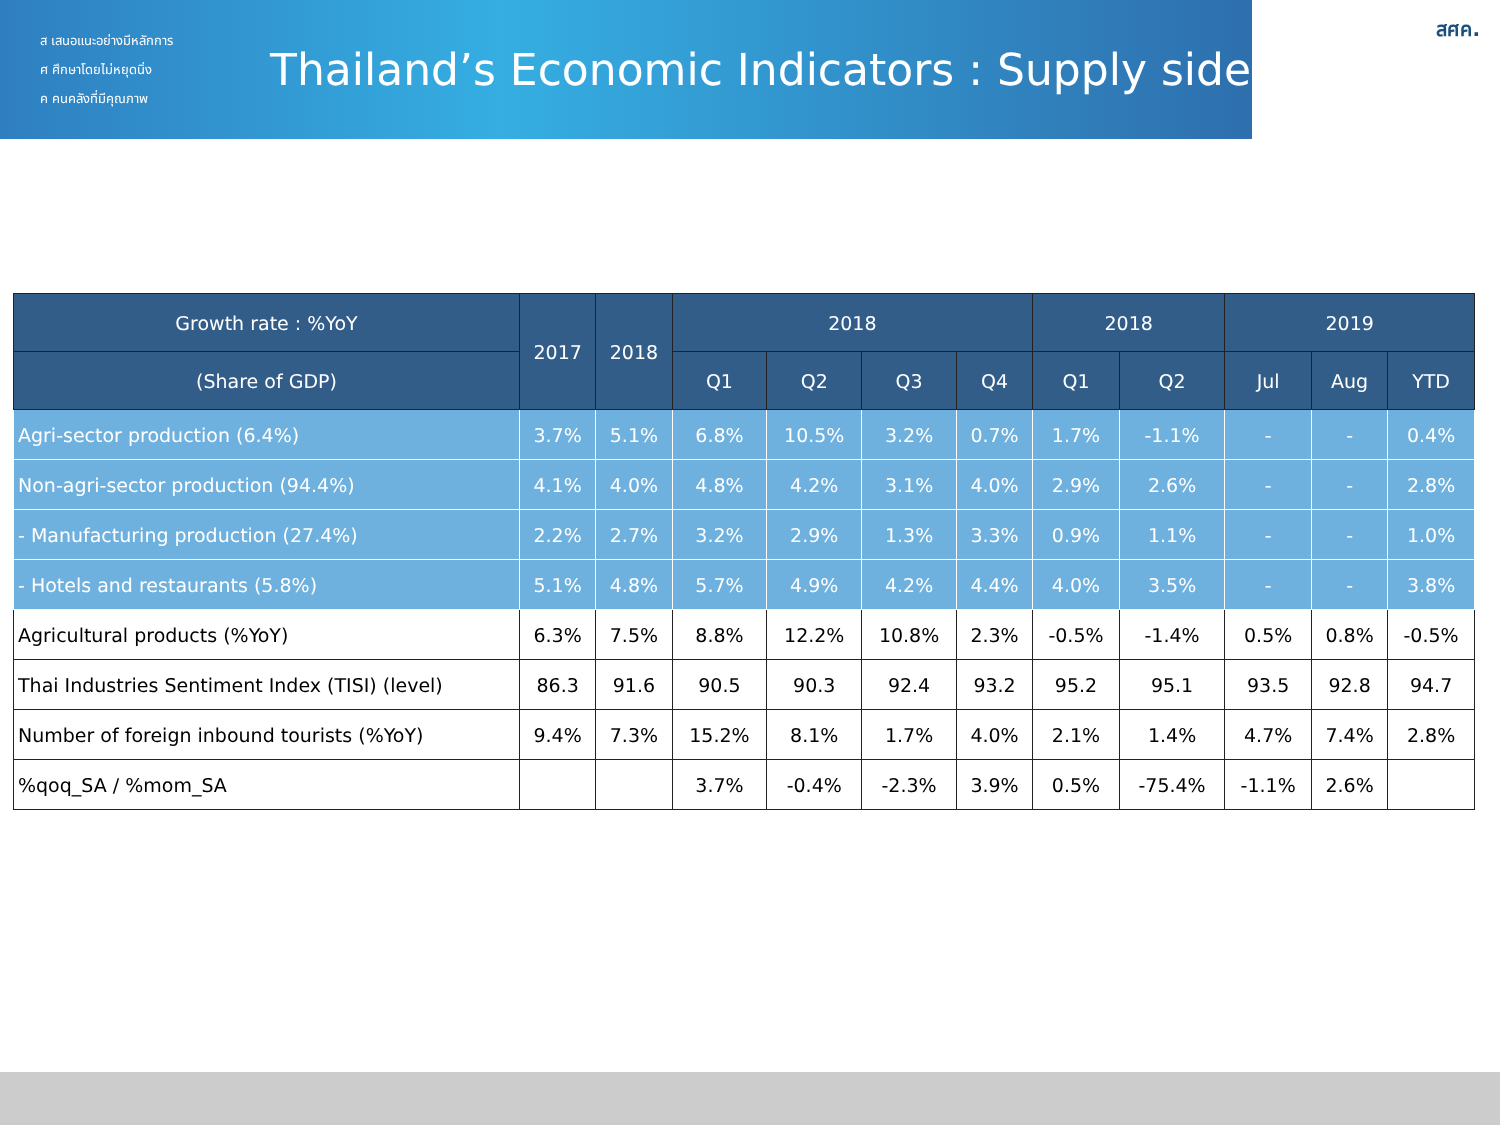ส เสนอแนะอย่างมีหลักการ
ศ ศึกษาโดยไม่หยุดนิ่ง
ค คนคลังที่มีคุณภาพ
Thailand’s Economic Indicators : Supply side
สศค.
| Growth rate : %YoY | 2017 | 2018 | 2018 | | | | 2018 | | 2019 | | |
| --- | --- | --- | --- | --- | --- | --- | --- | --- | --- | --- | --- |
| (Share of GDP) | | | Q1 | Q2 | Q3 | Q4 | Q1 | Q2 | Jul | Aug | YTD |
| Agri-sector production (6.4%) | 3.7% | 5.1% | 6.8% | 10.5% | 3.2% | 0.7% | 1.7% | -1.1% | - | - | 0.4% |
| Non-agri-sector production (94.4%) | 4.1% | 4.0% | 4.8% | 4.2% | 3.1% | 4.0% | 2.9% | 2.6% | - | - | 2.8% |
| - Manufacturing production (27.4%) | 2.2% | 2.7% | 3.2% | 2.9% | 1.3% | 3.3% | 0.9% | 1.1% | - | - | 1.0% |
| - Hotels and restaurants (5.8%) | 5.1% | 4.8% | 5.7% | 4.9% | 4.2% | 4.4% | 4.0% | 3.5% | - | - | 3.8% |
| Agricultural products (%YoY) | 6.3% | 7.5% | 8.8% | 12.2% | 10.8% | 2.3% | -0.5% | -1.4% | 0.5% | 0.8% | -0.5% |
| Thai Industries Sentiment Index (TISI) (level) | 86.3 | 91.6 | 90.5 | 90.3 | 92.4 | 93.2 | 95.2 | 95.1 | 93.5 | 92.8 | 94.7 |
| Number of foreign inbound tourists (%YoY) | 9.4% | 7.3% | 15.2% | 8.1% | 1.7% | 4.0% | 2.1% | 1.4% | 4.7% | 7.4% | 2.8% |
| %qoq_SA / %mom_SA | | | 3.7% | -0.4% | -2.3% | 3.9% | 0.5% | -75.4% | -1.1% | 2.6% | |